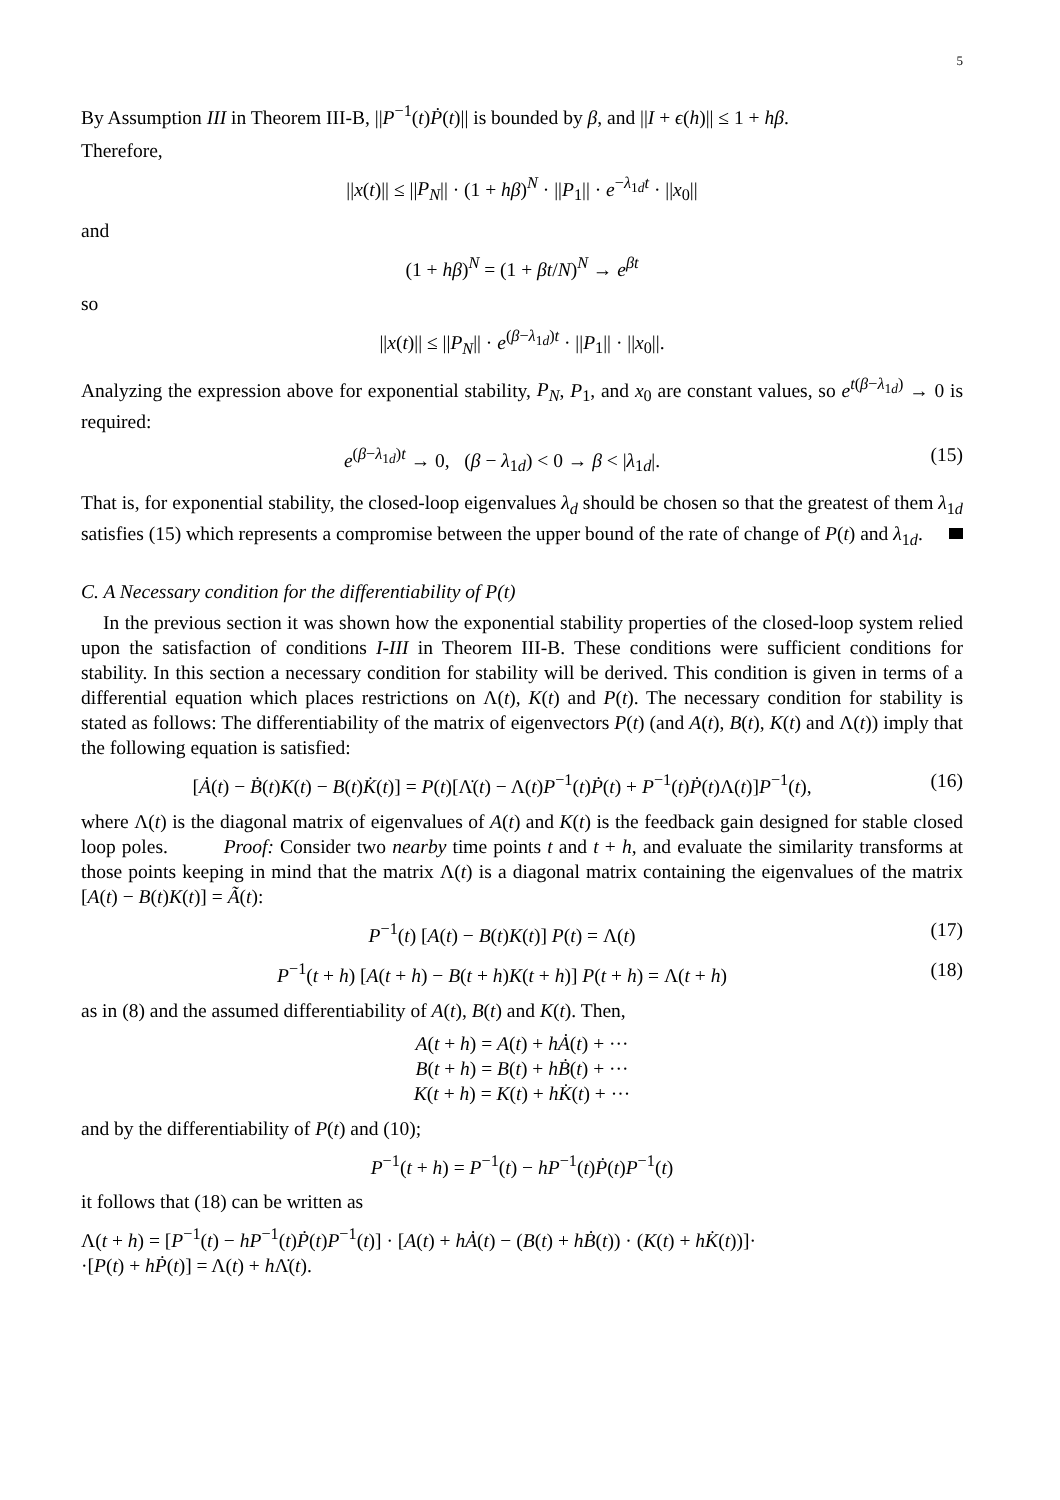5
By Assumption III in Theorem III-B, ||P<sup>−1</sup>(t)Ṗ(t)|| is bounded by β, and ||I + ϵ(h)|| ≤ 1 + hβ.
Therefore,
||x(t)|| ≤ ||P<sub>N</sub>|| · (1 + hβ)<sup>N</sup> · ||P<sub>1</sub>|| · e<sup>−λ<sub>1d</sub>t</sup> · ||x<sub>0</sub>||
and
(1 + hβ)<sup>N</sup> = (1 + βt/N)<sup>N</sup> → e<sup>βt</sup>
so
||x(t)|| ≤ ||P<sub>N</sub>|| · e<sup>(β−λ<sub>1d</sub>)t</sup> · ||P<sub>1</sub>|| · ||x<sub>0</sub>||.
Analyzing the expression above for exponential stability, P<sub>N</sub>, P<sub>1</sub>, and x<sub>0</sub> are constant values, so e<sup>t(β−λ<sub>1d</sub>)</sup> → 0 is required:
e<sup>(β−λ<sub>1d</sub>)t</sup> → 0, (β − λ<sub>1d</sub>) < 0 → β < |λ<sub>1d</sub>|. (15)
That is, for exponential stability, the closed-loop eigenvalues λ<sub>d</sub> should be chosen so that the greatest of them λ<sub>1d</sub> satisfies (15) which represents a compromise between the upper bound of the rate of change of P(t) and λ<sub>1d</sub>.
C. A Necessary condition for the differentiability of P(t)
In the previous section it was shown how the exponential stability properties of the closed-loop system relied upon the satisfaction of conditions I-III in Theorem III-B. These conditions were sufficient conditions for stability. In this section a necessary condition for stability will be derived. This condition is given in terms of a differential equation which places restrictions on Λ(t), K(t) and P(t). The necessary condition for stability is stated as follows: The differentiability of the matrix of eigenvectors P(t) (and A(t), B(t), K(t) and Λ(t)) imply that the following equation is satisfied:
[Ȧ(t) − Ḃ(t)K(t) − B(t)K̇(t)] = P(t)[Λ̇(t) − Λ(t)P<sup>−1</sup>(t)Ṗ(t) + P<sup>−1</sup>(t)Ṗ(t)Λ(t)]P<sup>−1</sup>(t), (16)
where Λ(t) is the diagonal matrix of eigenvalues of A(t) and K(t) is the feedback gain designed for stable closed loop poles. Proof: Consider two nearby time points t and t + h, and evaluate the similarity transforms at those points keeping in mind that the matrix Λ(t) is a diagonal matrix containing the eigenvalues of the matrix [A(t) − B(t)K(t)] = Ã(t):
P<sup>−1</sup>(t) [A(t) − B(t)K(t)] P(t) = Λ(t) (17)
P<sup>−1</sup>(t + h) [A(t + h) − B(t + h)K(t + h)] P(t + h) = Λ(t + h) (18)
as in (8) and the assumed differentiability of A(t), B(t) and K(t). Then,
A(t + h) = A(t) + hȦ(t) + ···
B(t + h) = B(t) + hḂ(t) + ···
K(t + h) = K(t) + hK̇(t) + ···
and by the differentiability of P(t) and (10);
P<sup>−1</sup>(t + h) = P<sup>−1</sup>(t) − hP<sup>−1</sup>(t)Ṗ(t)P<sup>−1</sup>(t)
it follows that (18) can be written as
Λ(t + h) = [P<sup>−1</sup>(t) − hP<sup>−1</sup>(t)Ṗ(t)P<sup>−1</sup>(t)] · [A(t) + hȦ(t) − (B(t) + hḂ(t)) · (K(t) + hK̇(t))]·
·[P(t) + hṖ(t)] = Λ(t) + h Λ̇(t).